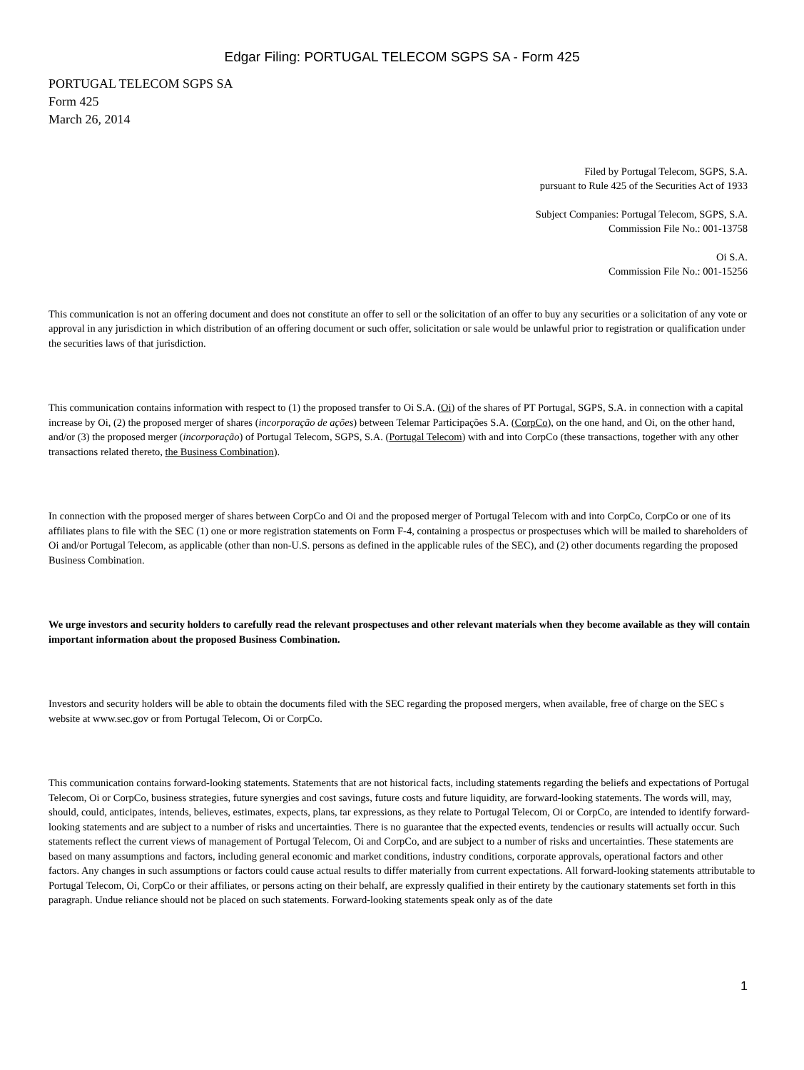Edgar Filing: PORTUGAL TELECOM SGPS SA - Form 425
PORTUGAL TELECOM SGPS SA
Form 425
March 26, 2014
Filed by Portugal Telecom, SGPS, S.A.
pursuant to Rule 425 of the Securities Act of 1933
Subject Companies: Portugal Telecom, SGPS, S.A.
Commission File No.: 001-13758
Oi S.A.
Commission File No.: 001-15256
This communication is not an offering document and does not constitute an offer to sell or the solicitation of an offer to buy any securities or a solicitation of any vote or approval in any jurisdiction in which distribution of an offering document or such offer, solicitation or sale would be unlawful prior to registration or qualification under the securities laws of that jurisdiction.
This communication contains information with respect to (1) the proposed transfer to Oi S.A. (Oi) of the shares of PT Portugal, SGPS, S.A. in connection with a capital increase by Oi, (2) the proposed merger of shares (incorporação de ações) between Telemar Participações S.A. (CorpCo), on the one hand, and Oi, on the other hand, and/or (3) the proposed merger (incorporação) of Portugal Telecom, SGPS, S.A. (Portugal Telecom) with and into CorpCo (these transactions, together with any other transactions related thereto, the Business Combination).
In connection with the proposed merger of shares between CorpCo and Oi and the proposed merger of Portugal Telecom with and into CorpCo, CorpCo or one of its affiliates plans to file with the SEC (1) one or more registration statements on Form F-4, containing a prospectus or prospectuses which will be mailed to shareholders of Oi and/or Portugal Telecom, as applicable (other than non-U.S. persons as defined in the applicable rules of the SEC), and (2) other documents regarding the proposed Business Combination.
We urge investors and security holders to carefully read the relevant prospectuses and other relevant materials when they become available as they will contain important information about the proposed Business Combination.
Investors and security holders will be able to obtain the documents filed with the SEC regarding the proposed mergers, when available, free of charge on the SEC s website at www.sec.gov or from Portugal Telecom, Oi or CorpCo.
This communication contains forward-looking statements. Statements that are not historical facts, including statements regarding the beliefs and expectations of Portugal Telecom, Oi or CorpCo, business strategies, future synergies and cost savings, future costs and future liquidity, are forward-looking statements. The words will, may, should, could, anticipates, intends, believes, estimates, expects, plans, tar expressions, as they relate to Portugal Telecom, Oi or CorpCo, are intended to identify forward-looking statements and are subject to a number of risks and uncertainties. There is no guarantee that the expected events, tendencies or results will actually occur. Such statements reflect the current views of management of Portugal Telecom, Oi and CorpCo, and are subject to a number of risks and uncertainties. These statements are based on many assumptions and factors, including general economic and market conditions, industry conditions, corporate approvals, operational factors and other factors. Any changes in such assumptions or factors could cause actual results to differ materially from current expectations. All forward-looking statements attributable to Portugal Telecom, Oi, CorpCo or their affiliates, or persons acting on their behalf, are expressly qualified in their entirety by the cautionary statements set forth in this paragraph. Undue reliance should not be placed on such statements. Forward-looking statements speak only as of the date
1